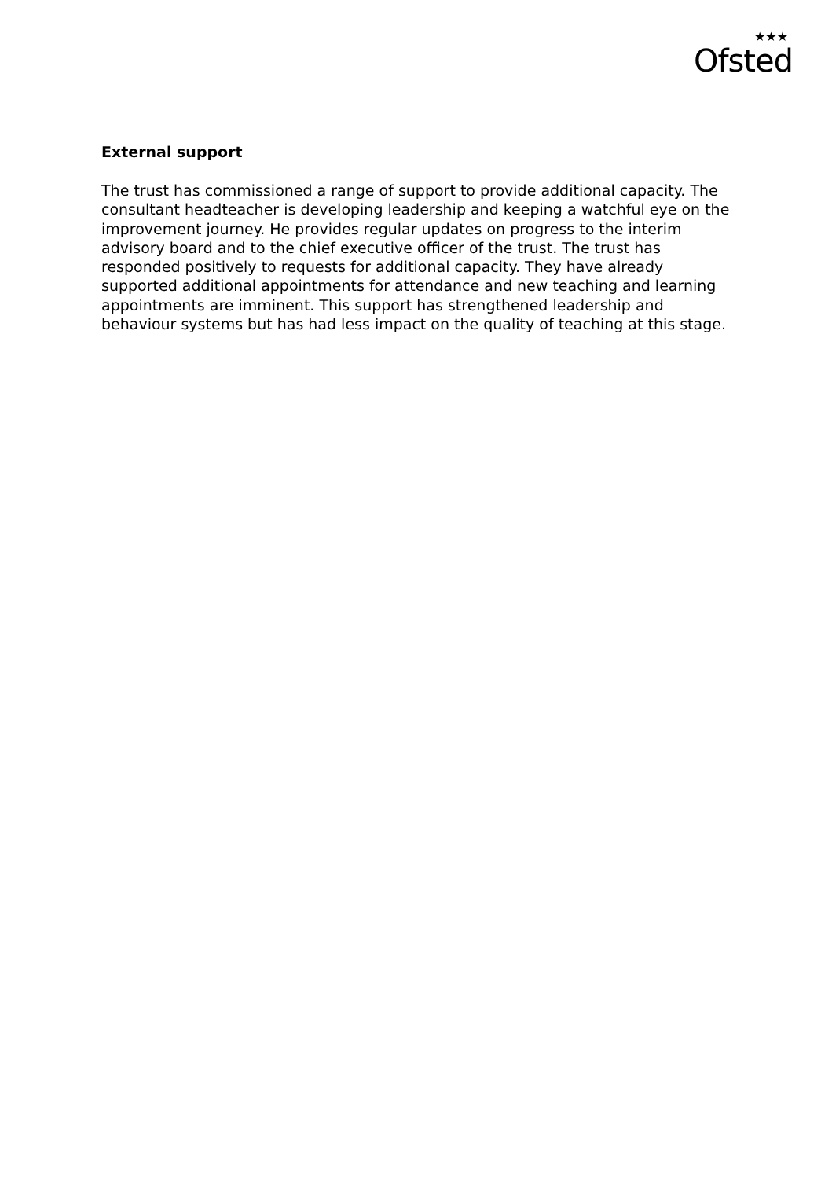★★★
Ofsted
External support
The trust has commissioned a range of support to provide additional capacity. The consultant headteacher is developing leadership and keeping a watchful eye on the improvement journey. He provides regular updates on progress to the interim advisory board and to the chief executive officer of the trust. The trust has responded positively to requests for additional capacity. They have already supported additional appointments for attendance and new teaching and learning appointments are imminent. This support has strengthened leadership and behaviour systems but has had less impact on the quality of teaching at this stage.